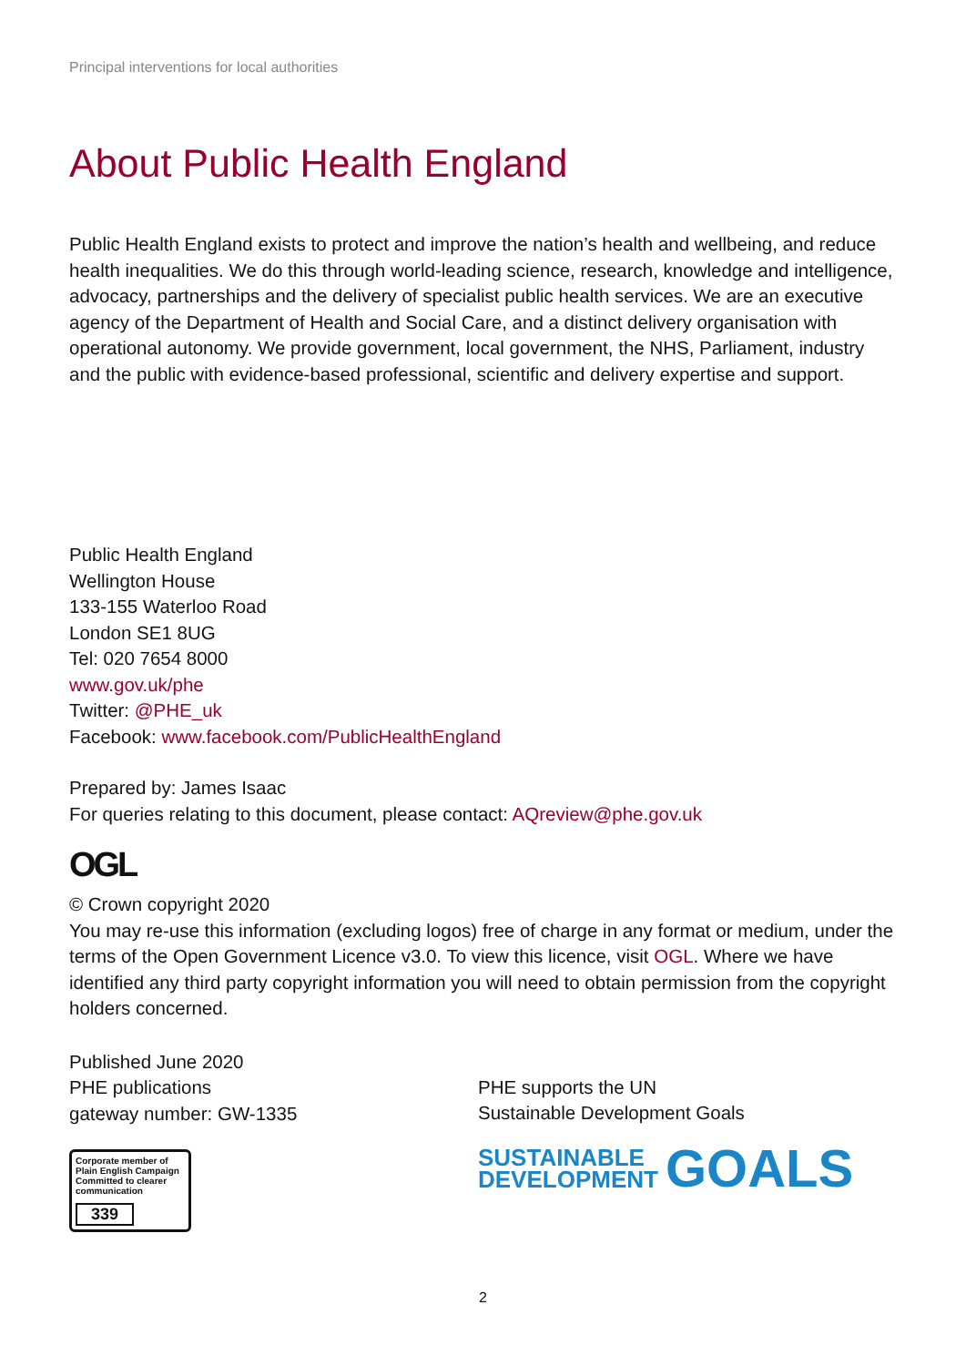Principal interventions for local authorities
About Public Health England
Public Health England exists to protect and improve the nation’s health and wellbeing, and reduce health inequalities. We do this through world-leading science, research, knowledge and intelligence, advocacy, partnerships and the delivery of specialist public health services. We are an executive agency of the Department of Health and Social Care, and a distinct delivery organisation with operational autonomy. We provide government, local government, the NHS, Parliament, industry and the public with evidence-based professional, scientific and delivery expertise and support.
Public Health England
Wellington House
133-155 Waterloo Road
London SE1 8UG
Tel: 020 7654 8000
www.gov.uk/phe
Twitter: @PHE_uk
Facebook: www.facebook.com/PublicHealthEngland
Prepared by: James Isaac
For queries relating to this document, please contact: AQreview@phe.gov.uk
OGL
© Crown copyright 2020
You may re-use this information (excluding logos) free of charge in any format or medium, under the terms of the Open Government Licence v3.0. To view this licence, visit OGL. Where we have identified any third party copyright information you will need to obtain permission from the copyright holders concerned.
Published June 2020
PHE publications
gateway number: GW-1335
Corporate member of Plain English Campaign
Committed to clearer communication
339
PHE supports the UN
Sustainable Development Goals
SUSTAINABLE
DEVELOPMENT GOALS
2